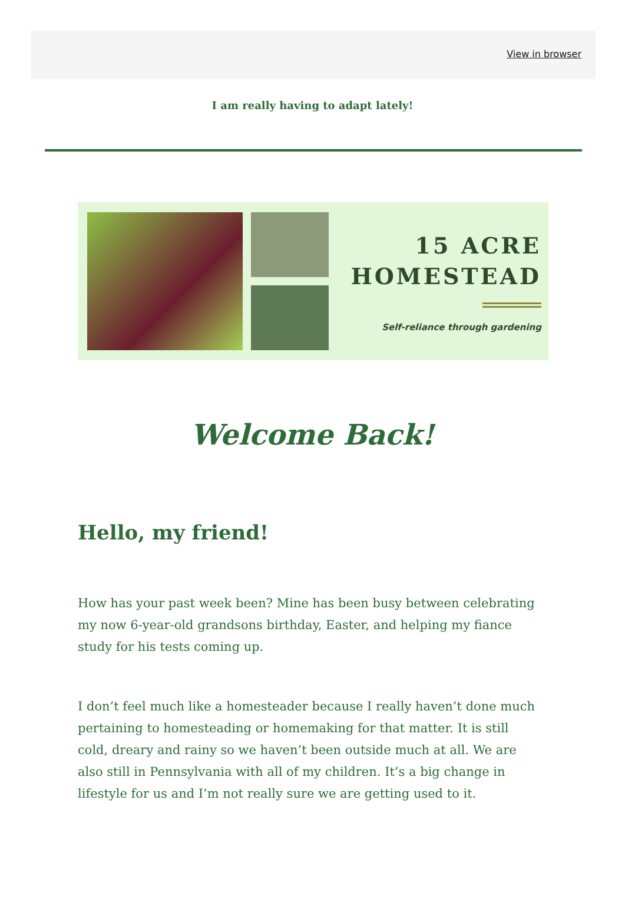View in browser
I am really having to adapt lately!
15 ACRE
HOMESTEAD
Self-reliance through gardening
Welcome Back!
Hello, my friend!
How has your past week been? Mine has been busy between celebrating my now 6-year-old grandsons birthday, Easter, and helping my fiance study for his tests coming up.
I don’t feel much like a homesteader because I really haven’t done much pertaining to homesteading or homemaking for that matter. It is still cold, dreary and rainy so we haven’t been outside much at all. We are also still in Pennsylvania with all of my children. It’s a big change in lifestyle for us and I’m not really sure we are getting used to it.